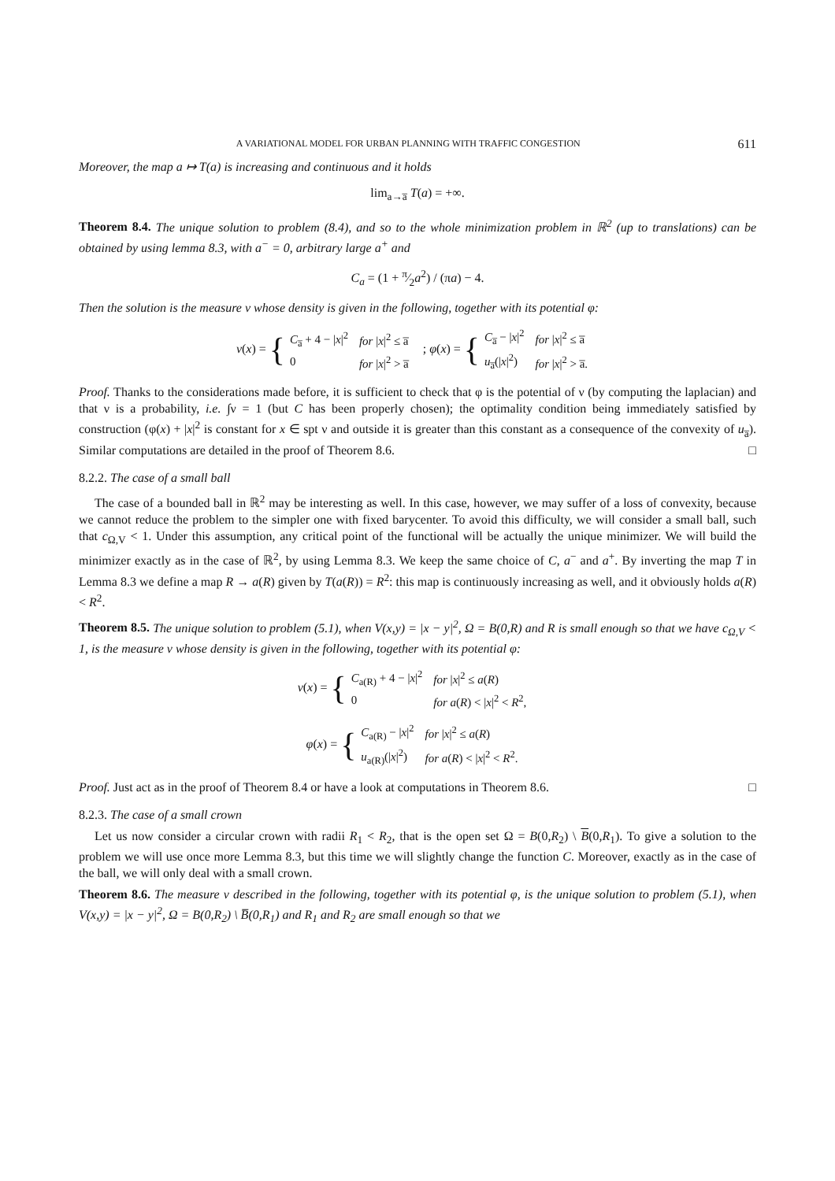A VARIATIONAL MODEL FOR URBAN PLANNING WITH TRAFFIC CONGESTION 611
Moreover, the map a ↦ T(a) is increasing and continuous and it holds
lim<sub>a→a̅</sub> T(a) = +∞.
Theorem 8.4. The unique solution to problem (8.4), and so to the whole minimization problem in ℝ<sup>2</sup> (up to translations) can be obtained by using lemma 8.3, with a<sup>−</sup> = 0, arbitrary large a<sup>+</sup> and
C<sub>a</sub> = (1 + π⁄2a<sup>2</sup>) / (πa) − 4.
Then the solution is the measure ν whose density is given in the following, together with its potential φ:
ν(x) = {
| C<sub>a̅</sub> + 4 − / x /<sup>2</sup> | for / x /<sup>2</sup> ≤ a̅ |
| 0 | for / x /<sup>2</sup> > a̅ |
; φ(x) = {
| C<sub>a̅</sub> − / x /<sup>2</sup> | for / x /<sup>2</sup> ≤ a̅ |
| u<sub>a̅</sub>(/ x /<sup>2</sup>) | for / x /<sup>2</sup> > a̅. |
Proof. Thanks to the considerations made before, it is sufficient to check that φ is the potential of ν (by computing the laplacian) and that ν is a probability, i.e. ∫ν = 1 (but C has been properly chosen); the optimality condition being immediately satisfied by construction (φ(x) + |x|<sup>2</sup> is constant for x ∈ spt ν and outside it is greater than this constant as a consequence of the convexity of u<sub>a̅</sub>). Similar computations are detailed in the proof of Theorem 8.6. □
8.2.2. The case of a small ball
The case of a bounded ball in ℝ<sup>2</sup> may be interesting as well. In this case, however, we may suffer of a loss of convexity, because we cannot reduce the problem to the simpler one with fixed barycenter. To avoid this difficulty, we will consider a small ball, such that c<sub>Ω,V</sub> < 1. Under this assumption, any critical point of the functional will be actually the unique minimizer. We will build the minimizer exactly as in the case of ℝ<sup>2</sup>, by using Lemma 8.3. We keep the same choice of C, a<sup>−</sup> and a<sup>+</sup>. By inverting the map T in Lemma 8.3 we define a map R → a(R) given by T(a(R)) = R<sup>2</sup>: this map is continuously increasing as well, and it obviously holds a(R) < R<sup>2</sup>.
Theorem 8.5. The unique solution to problem (5.1), when V(x,y) = |x − y|<sup>2</sup>, Ω = B(0,R) and R is small enough so that we have c<sub>Ω,V</sub> < 1, is the measure ν whose density is given in the following, together with its potential φ:
ν(x) = {
| C<sub>a(R)</sub> + 4 − / x /<sup>2</sup> | for / x /<sup>2</sup> ≤ a ( R ) |
| 0 | for a ( R ) < / x /<sup>2</sup> < R<sup>2</sup>, |
φ(x) = {
| C<sub>a(R)</sub> − / x /<sup>2</sup> | for / x /<sup>2</sup> ≤ a ( R ) |
| u<sub>a(R)</sub>(/ x /<sup>2</sup>) | for a ( R ) < / x /<sup>2</sup> < R<sup>2</sup>. |
Proof. Just act as in the proof of Theorem 8.4 or have a look at computations in Theorem 8.6. □
8.2.3. The case of a small crown
Let us now consider a circular crown with radii R<sub>1</sub> < R<sub>2</sub>, that is the open set Ω = B(0,R<sub>2</sub>) \ B(0,R<sub>1</sub>). To give a solution to the problem we will use once more Lemma 8.3, but this time we will slightly change the function C. Moreover, exactly as in the case of the ball, we will only deal with a small crown.
Theorem 8.6. The measure ν described in the following, together with its potential φ, is the unique solution to problem (5.1), when V(x,y) = |x − y|<sup>2</sup>, Ω = B(0,R<sub>2</sub>) \ B̅(0,R<sub>1</sub>) and R<sub>1</sub> and R<sub>2</sub> are small enough so that we